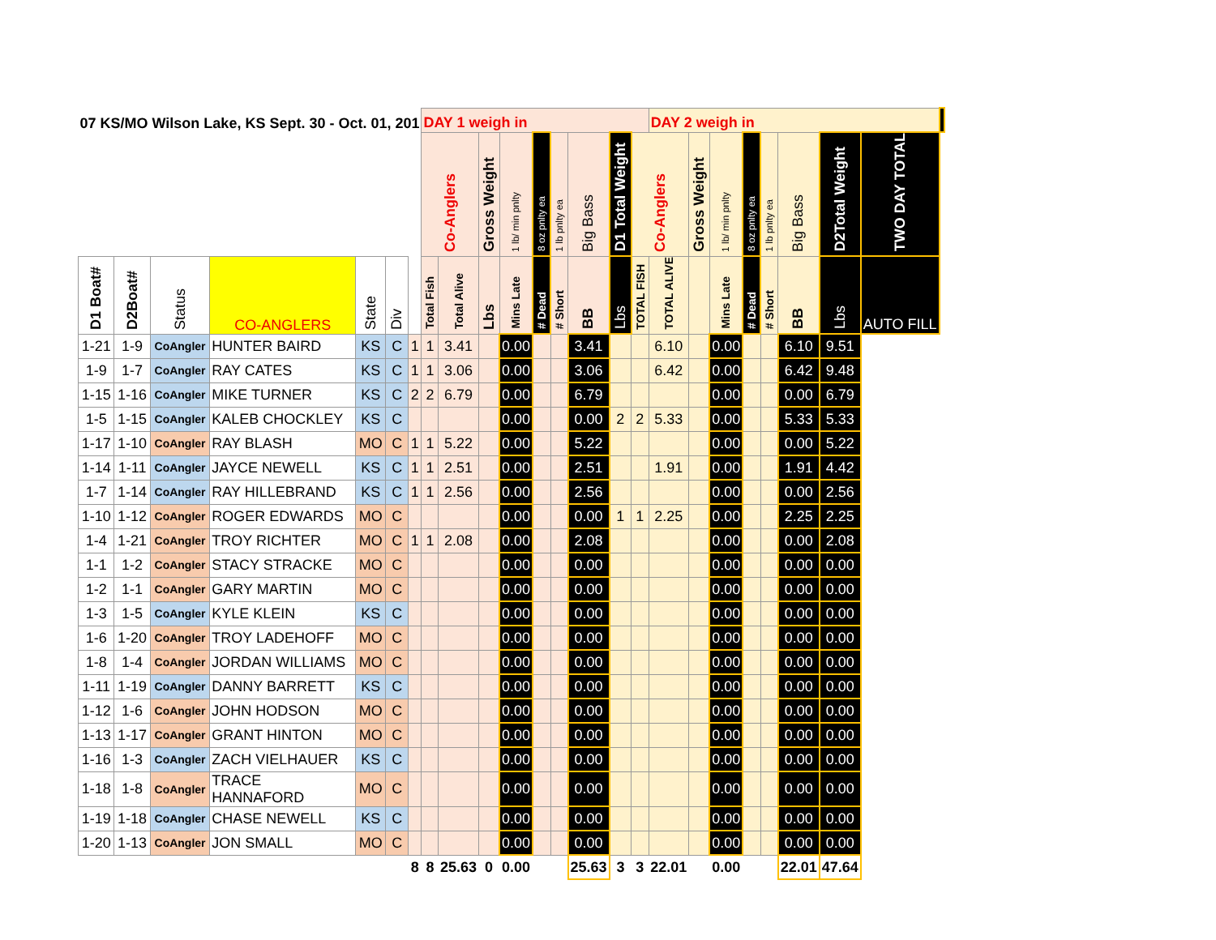| 07 KS/MO Wilson Lake, KS Sept. 30 - Oct. 01, 201 | | | | | | | DAY 1 weigh in | | | | | | | | | DAY 2 weigh in | | | | | | | | |
| --- | --- | --- | --- | --- | --- | --- | --- | --- | --- | --- | --- | --- | --- | --- | --- | --- | --- | --- | --- | --- | --- | --- | --- | --- |
| | | | | | | | Co-Anglers | | Gross Weight | 1 lb/ min pnlty | 8 oz pnlty ea | 1 lb pnlty ea | Big Bass | D1 Total Weight | Co-Anglers | | Gross Weight | 1 lb/ min pnlty | 8 oz pnlty ea | 1 lb pnlty ea | Big Bass | D2Total Weight | TWO DAY TOTAL | |
| D1 Boat# | D2Boat# | Status | CO-ANGLERS | State | Div | | Total Fish | Total Alive | Lbs | Mins Late | # Dead | # Short | BB | Lbs | TOTAL FISH | TOTAL ALIVE | | Mins Late | # Dead | # Short | BB | Lbs | AUTO FILL | |
| 1-21 | 1-9 | CoAngler | HUNTER BAIRD | KS | C | | 1 | 1 | 3.41 | | 0.00 | | | 3.41 | | | 6.10 | | 0.00 | | | 6.10 | 9.51 | |
| 1-9 | 1-7 | CoAngler | RAY CATES | KS | C | 1 | 1 | 3.06 | | 0.00 | | | 3.06 | | | 6.42 | | 0.00 | | | 6.42 | 9.48 | | |
| 1-15 | 1-16 | CoAngler | MIKE TURNER | KS | C | 2 | 2 | 6.79 | | 0.00 | | | 6.79 | | | | | 0.00 | | | 0.00 | 6.79 | | |
| 1-5 | 1-15 | CoAngler | KALEB CHOCKLEY | KS | C | | | | | 0.00 | | | 0.00 | 2 | 2 | 5.33 | | 0.00 | | | 5.33 | 5.33 | | |
| 1-17 | 1-10 | CoAngler | RAY BLASH | MO | C | 1 | 1 | 5.22 | | 0.00 | | | 5.22 | | | | | 0.00 | | | 0.00 | 5.22 | | |
| 1-14 | 1-11 | CoAngler | JAYCE NEWELL | KS | C | 1 | 1 | 2.51 | | 0.00 | | | 2.51 | | | 1.91 | | 0.00 | | | 1.91 | 4.42 | | |
| 1-7 | 1-14 | CoAngler | RAY HILLEBRAND | KS | C | 1 | 1 | 2.56 | | 0.00 | | | 2.56 | | | | | 0.00 | | | 0.00 | 2.56 | | |
| 1-10 | 1-12 | CoAngler | ROGER EDWARDS | MO | C | | | | | 0.00 | | | 0.00 | 1 | 1 | 2.25 | | 0.00 | | | 2.25 | 2.25 | | |
| 1-4 | 1-21 | CoAngler | TROY RICHTER | MO | C | 1 | 1 | 2.08 | | 0.00 | | | 2.08 | | | | | 0.00 | | | 0.00 | 2.08 | | |
| 1-1 | 1-2 | CoAngler | STACY STRACKE | MO | C | | | | | 0.00 | | | 0.00 | | | | | 0.00 | | | 0.00 | 0.00 | | |
| 1-2 | 1-1 | CoAngler | GARY MARTIN | MO | C | | | | | 0.00 | | | 0.00 | | | | | 0.00 | | | 0.00 | 0.00 | | |
| 1-3 | 1-5 | CoAngler | KYLE KLEIN | KS | C | | | | | 0.00 | | | 0.00 | | | | | 0.00 | | | 0.00 | 0.00 | | |
| 1-6 | 1-20 | CoAngler | TROY LADEHOFF | MO | C | | | | | 0.00 | | | 0.00 | | | | | 0.00 | | | 0.00 | 0.00 | | |
| 1-8 | 1-4 | CoAngler | JORDAN WILLIAMS | MO | C | | | | | 0.00 | | | 0.00 | | | | | 0.00 | | | 0.00 | 0.00 | | |
| 1-11 | 1-19 | CoAngler | DANNY BARRETT | KS | C | | | | | 0.00 | | | 0.00 | | | | | 0.00 | | | 0.00 | 0.00 | | |
| 1-12 | 1-6 | CoAngler | JOHN HODSON | MO | C | | | | | 0.00 | | | 0.00 | | | | | 0.00 | | | 0.00 | 0.00 | | |
| 1-13 | 1-17 | CoAngler | GRANT HINTON | MO | C | | | | | 0.00 | | | 0.00 | | | | | 0.00 | | | 0.00 | 0.00 | | |
| 1-16 | 1-3 | CoAngler | ZACH VIELHAUER | KS | C | | | | | 0.00 | | | 0.00 | | | | | 0.00 | | | 0.00 | 0.00 | | |
| 1-18 | 1-8 | CoAngler | TRACE HANNAFORD | MO | C | | | | | 0.00 | | | 0.00 | | | | | 0.00 | | | 0.00 | 0.00 | | |
| 1-19 | 1-18 | CoAngler | CHASE NEWELL | KS | C | | | | | 0.00 | | | 0.00 | | | | | 0.00 | | | 0.00 | 0.00 | | |
| 1-20 | 1-13 | CoAngler | JON SMALL | MO | C | | | | | 0.00 | | | 0.00 | | | | | 0.00 | | | 0.00 | 0.00 | | |
| | | | | | | 8 | 8 | 25.63 | 0 | 0.00 | | | 25.63 | 3 | 3 | 22.01 | | 0.00 | | | 22.01 | 47.64 | | |